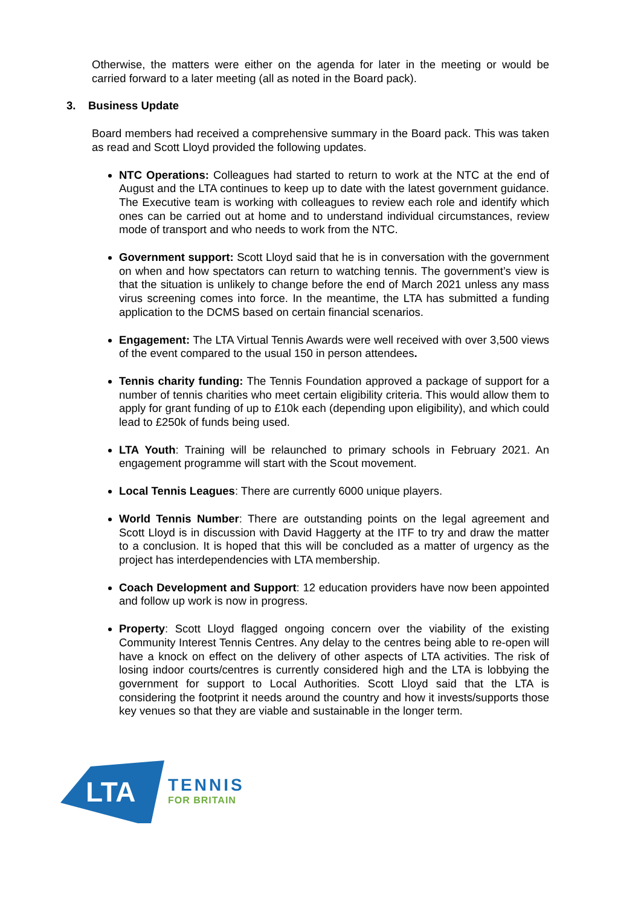Otherwise, the matters were either on the agenda for later in the meeting or would be carried forward to a later meeting (all as noted in the Board pack).
3. Business Update
Board members had received a comprehensive summary in the Board pack. This was taken as read and Scott Lloyd provided the following updates.
NTC Operations: Colleagues had started to return to work at the NTC at the end of August and the LTA continues to keep up to date with the latest government guidance. The Executive team is working with colleagues to review each role and identify which ones can be carried out at home and to understand individual circumstances, review mode of transport and who needs to work from the NTC.
Government support: Scott Lloyd said that he is in conversation with the government on when and how spectators can return to watching tennis. The government’s view is that the situation is unlikely to change before the end of March 2021 unless any mass virus screening comes into force. In the meantime, the LTA has submitted a funding application to the DCMS based on certain financial scenarios.
Engagement: The LTA Virtual Tennis Awards were well received with over 3,500 views of the event compared to the usual 150 in person attendees.
Tennis charity funding: The Tennis Foundation approved a package of support for a number of tennis charities who meet certain eligibility criteria. This would allow them to apply for grant funding of up to £10k each (depending upon eligibility), and which could lead to £250k of funds being used.
LTA Youth: Training will be relaunched to primary schools in February 2021. An engagement programme will start with the Scout movement.
Local Tennis Leagues: There are currently 6000 unique players.
World Tennis Number: There are outstanding points on the legal agreement and Scott Lloyd is in discussion with David Haggerty at the ITF to try and draw the matter to a conclusion. It is hoped that this will be concluded as a matter of urgency as the project has interdependencies with LTA membership.
Coach Development and Support: 12 education providers have now been appointed and follow up work is now in progress.
Property: Scott Lloyd flagged ongoing concern over the viability of the existing Community Interest Tennis Centres. Any delay to the centres being able to re-open will have a knock on effect on the delivery of other aspects of LTA activities. The risk of losing indoor courts/centres is currently considered high and the LTA is lobbying the government for support to Local Authorities. Scott Lloyd said that the LTA is considering the footprint it needs around the country and how it invests/supports those key venues so that they are viable and sustainable in the longer term.
LTA
TENNIS
FOR BRITAIN